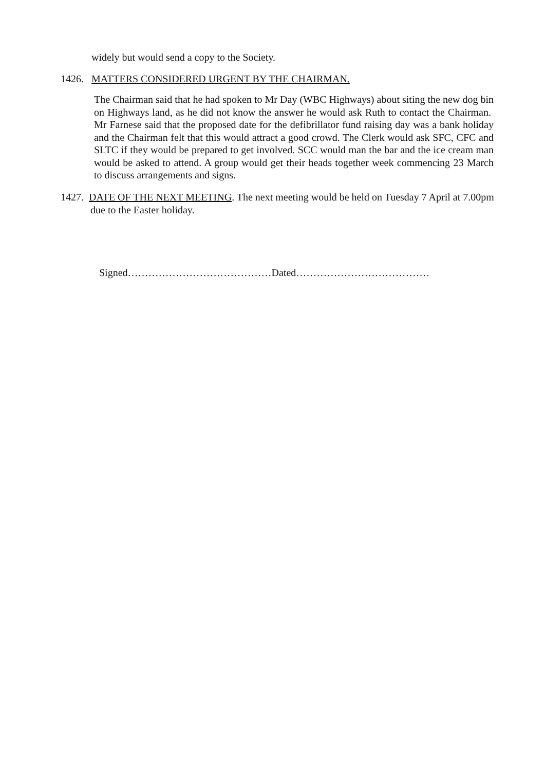widely but would send a copy to the Society.
1426. MATTERS CONSIDERED URGENT BY THE CHAIRMAN.
The Chairman said that he had spoken to Mr Day (WBC Highways) about siting the new dog bin on Highways land, as he did not know the answer he would ask Ruth to contact the Chairman. Mr Farnese said that the proposed date for the defibrillator fund raising day was a bank holiday and the Chairman felt that this would attract a good crowd. The Clerk would ask SFC, CFC and SLTC if they would be prepared to get involved. SCC would man the bar and the ice cream man would be asked to attend. A group would get their heads together week commencing 23 March to discuss arrangements and signs.
1427. DATE OF THE NEXT MEETING. The next meeting would be held on Tuesday 7 April at 7.00pm due to the Easter holiday.
Signed……………………………………Dated…………………………………